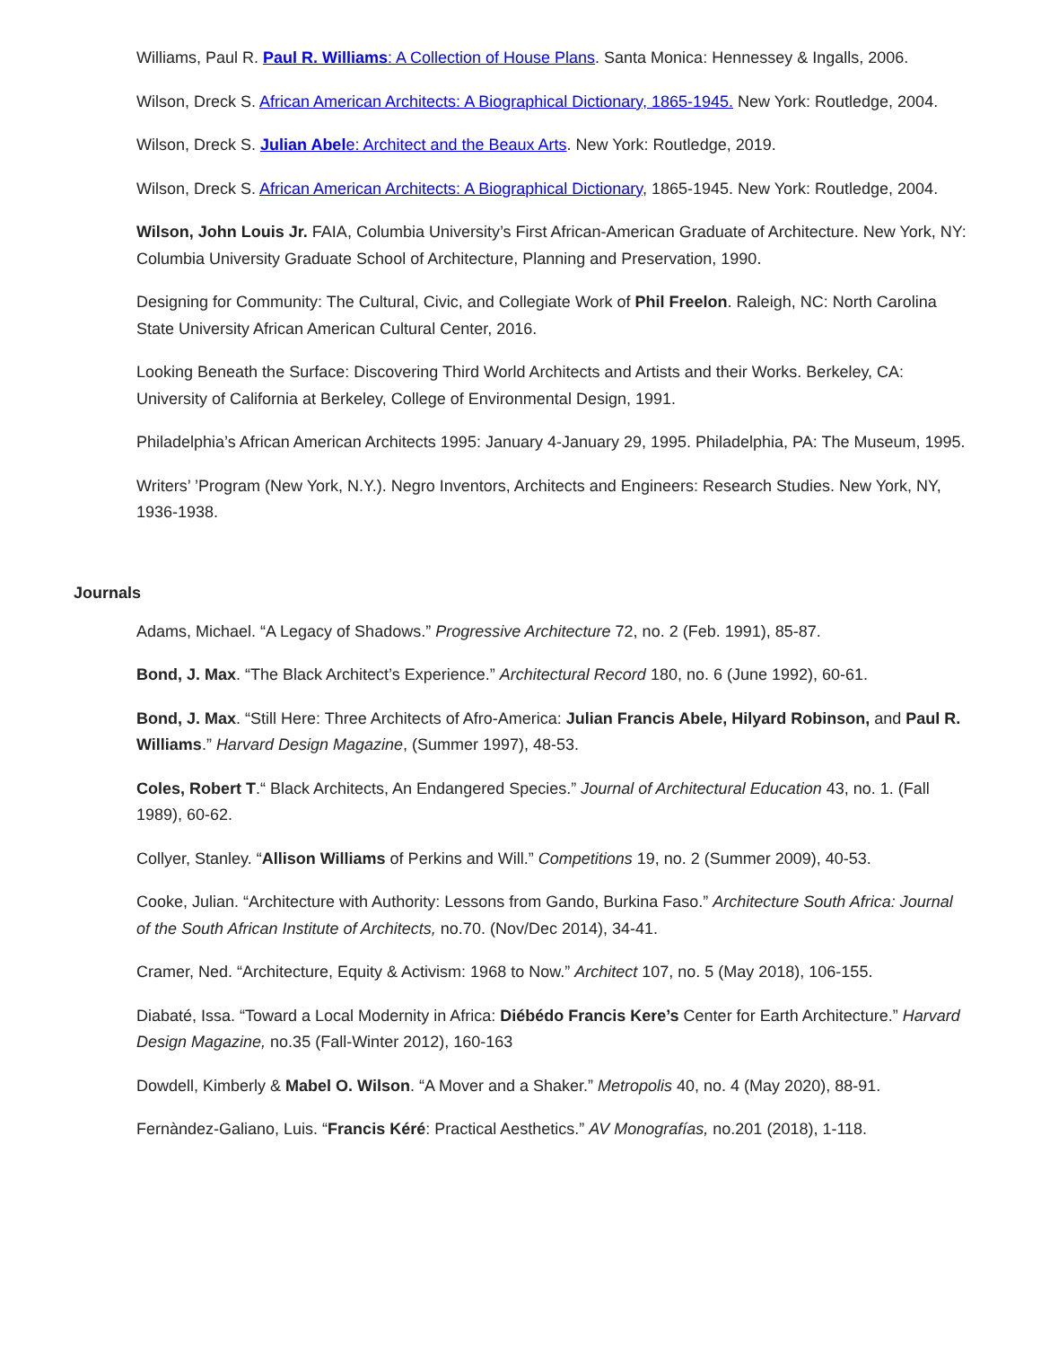Williams, Paul R. Paul R. Williams: A Collection of House Plans. Santa Monica: Hennessey & Ingalls, 2006.
Wilson, Dreck S. African American Architects: A Biographical Dictionary, 1865-1945. New York: Routledge, 2004.
Wilson, Dreck S. Julian Abele: Architect and the Beaux Arts. New York: Routledge, 2019.
Wilson, Dreck S. African American Architects: A Biographical Dictionary, 1865-1945. New York: Routledge, 2004.
Wilson, John Louis Jr. FAIA, Columbia University’s First African-American Graduate of Architecture. New York, NY: Columbia University Graduate School of Architecture, Planning and Preservation, 1990.
Designing for Community: The Cultural, Civic, and Collegiate Work of Phil Freelon. Raleigh, NC: North Carolina State University African American Cultural Center, 2016.
Looking Beneath the Surface: Discovering Third World Architects and Artists and their Works. Berkeley, CA: University of California at Berkeley, College of Environmental Design, 1991.
Philadelphia’s African American Architects 1995: January 4-January 29, 1995. Philadelphia, PA: The Museum, 1995.
Writers’ ’Program (New York, N.Y.). Negro Inventors, Architects and Engineers: Research Studies. New York, NY, 1936-1938.
Journals
Adams, Michael. “A Legacy of Shadows.” Progressive Architecture 72, no. 2 (Feb. 1991), 85-87.
Bond, J. Max. “The Black Architect’s Experience.” Architectural Record 180, no. 6 (June 1992), 60-61.
Bond, J. Max. “Still Here: Three Architects of Afro-America: Julian Francis Abele, Hilyard Robinson, and Paul R. Williams.” Harvard Design Magazine, (Summer 1997), 48-53.
Coles, Robert T.“ Black Architects, An Endangered Species.” Journal of Architectural Education 43, no. 1. (Fall 1989), 60-62.
Collyer, Stanley. “Allison Williams of Perkins and Will.” Competitions 19, no. 2 (Summer 2009), 40-53.
Cooke, Julian. “Architecture with Authority: Lessons from Gando, Burkina Faso.” Architecture South Africa: Journal of the South African Institute of Architects, no.70. (Nov/Dec 2014), 34-41.
Cramer, Ned. “Architecture, Equity & Activism: 1968 to Now.” Architect 107, no. 5 (May 2018), 106-155.
Diabaté, Issa. “Toward a Local Modernity in Africa: Diébédo Francis Kere’s Center for Earth Architecture.” Harvard Design Magazine, no.35 (Fall-Winter 2012), 160-163
Dowdell, Kimberly & Mabel O. Wilson. “A Mover and a Shaker.” Metropolis 40, no. 4 (May 2020), 88-91.
Fernàndez-Galiano, Luis. “Francis Kéré: Practical Aesthetics.” AV Monografías, no.201 (2018), 1-118.